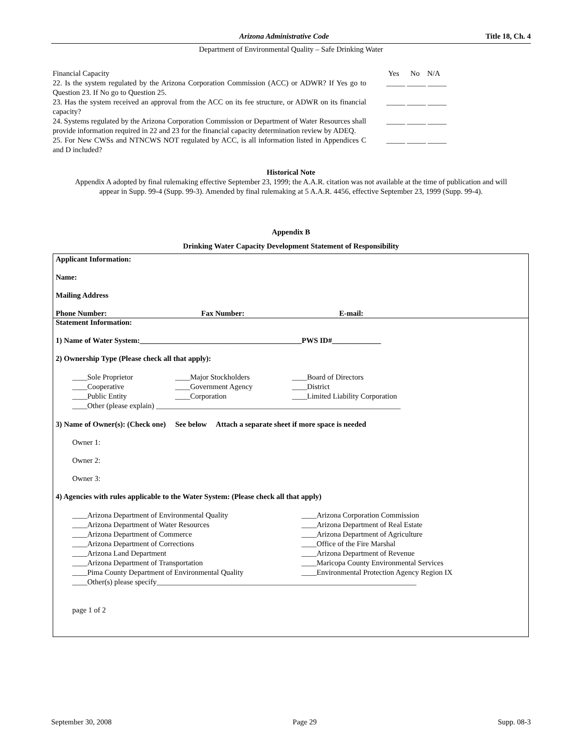Arizona Administrative Code Title 18, Ch. 4
Department of Environmental Quality – Safe Drinking Water
Financial Capacity Yes No N/A
22. Is the system regulated by the Arizona Corporation Commission (ACC) or ADWR? If Yes go to Question 23. If No go to Question 25.
_____ _____ _____
23. Has the system received an approval from the ACC on its fee structure, or ADWR on its financial capacity?
_____ _____ _____
24. Systems regulated by the Arizona Corporation Commission or Department of Water Resources shall provide information required in 22 and 23 for the financial capacity determination review by ADEQ.
_____ _____ _____
25. For New CWSs and NTNCWS NOT regulated by ACC, is all information listed in Appendices C and D included?
_____ _____ _____
Historical Note
Appendix A adopted by final rulemaking effective September 23, 1999; the A.A.R. citation was not available at the time of publication and will appear in Supp. 99-4 (Supp. 99-3). Amended by final rulemaking at 5 A.A.R. 4456, effective September 23, 1999 (Supp. 99-4).
Appendix B
Drinking Water Capacity Development Statement of Responsibility
Applicant Information:
Name:
Mailing Address
Phone Number: Fax Number: E-mail:
Statement Information:
1) Name of Water System:___________________________________________PWS ID#_____________
2) Ownership Type (Please check all that apply):
____Sole Proprietor ____Major Stockholders ____Board of Directors
____Cooperative ____Government Agency ____District
____Public Entity ____Corporation ____Limited Liability Corporation
____Other (please explain) _________________________________________________________________
3) Name of Owner(s): (Check one) See below Attach a separate sheet if more space is needed
Owner 1:
Owner 2:
Owner 3:
4) Agencies with rules applicable to the Water System: (Please check all that apply)
____Arizona Department of Environmental Quality ____Arizona Corporation Commission
____Arizona Department of Water Resources ____Arizona Department of Real Estate
____Arizona Department of Commerce ____Arizona Department of Agriculture
____Arizona Department of Corrections ____Office of the Fire Marshal
____Arizona Land Department ____Arizona Department of Revenue
____Arizona Department of Transportation ____Maricopa County Environmental Services
____Pima County Department of Environmental Quality ____Environmental Protection Agency Region IX
____Other(s) please specify_____________________________________________________________________
page 1 of 2
September 30, 2008 Page 29 Supp. 08-3